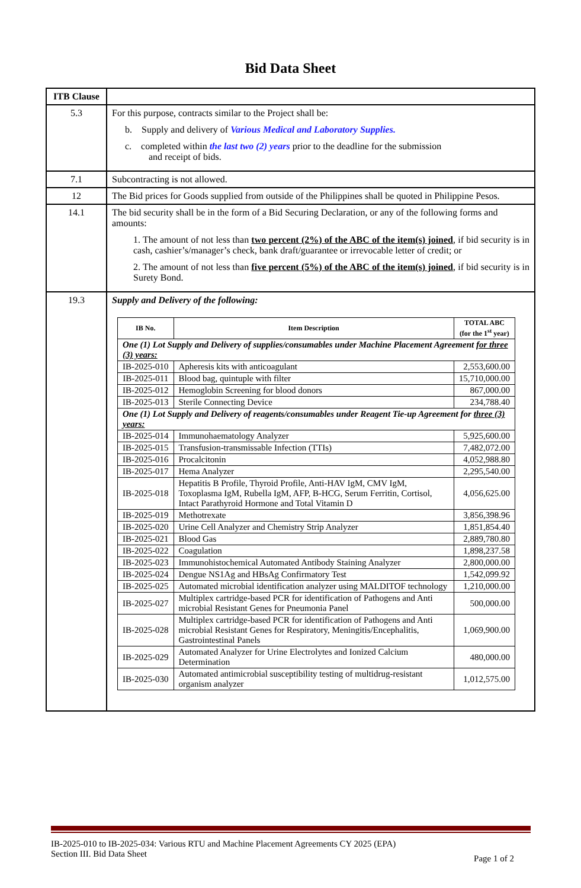Bid Data Sheet
| ITB Clause | |
| 5.3 | For this purpose, contracts similar to the Project shall be: b. Supply and delivery of Various Medical and Laboratory Supplies. c. completed within the last two (2) years prior to the deadline for the submission and receipt of bids. |
| 7.1 | Subcontracting is not allowed. |
| 12 | The Bid prices for Goods supplied from outside of the Philippines shall be quoted in Philippine Pesos. |
| 14.1 | The bid security shall be in the form of a Bid Securing Declaration, or any of the following forms and amounts: 1. The amount of not less than two percent (2%) of the ABC of the item(s) joined , if bid security is in cash, cashier’s/manager’s check, bank draft/guarantee or irrevocable letter of credit; or 2. The amount of not less than five percent (5%) of the ABC of the item(s) joined , if bid security is in Surety Bond. |
| 19.3 | Supply and Delivery of the following: / IB No. / Item Description / TOTAL ABC (for the 1<sup>st</sup> year) / / --- / --- / --- / / One (1) Lot Supply and Delivery of supplies/consumables under Machine Placement Agreement for three (3) years: / / / / IB-2025-010 / Apheresis kits with anticoagulant / 2,553,600.00 / / IB-2025-011 / Blood bag, quintuple with filter / 15,710,000.00 / / IB-2025-012 / Hemoglobin Screening for blood donors / 867,000.00 / / IB-2025-013 / Sterile Connecting Device / 234,788.40 / / One (1) Lot Supply and Delivery of reagents/consumables under Reagent Tie-up Agreement for three (3) years: / / / / IB-2025-014 / Immunohaematology Analyzer / 5,925,600.00 / / IB-2025-015 / Transfusion-transmissable Infection (TTIs) / 7,482,072.00 / / IB-2025-016 / Procalcitonin / 4,052,988.80 / / IB-2025-017 / Hema Analyzer / 2,295,540.00 / / IB-2025-018 / Hepatitis B Profile, Thyroid Profile, Anti-HAV IgM, CMV IgM, Toxoplasma IgM, Rubella IgM, AFP, B-HCG, Serum Ferritin, Cortisol, Intact Parathyroid Hormone and Total Vitamin D / 4,056,625.00 / / IB-2025-019 / Methotrexate / 3,856,398.96 / / IB-2025-020 / Urine Cell Analyzer and Chemistry Strip Analyzer / 1,851,854.40 / / IB-2025-021 / Blood Gas / 2,889,780.80 / / IB-2025-022 / Coagulation / 1,898,237.58 / / IB-2025-023 / Immunohistochemical Automated Antibody Staining Analyzer / 2,800,000.00 / / IB-2025-024 / Dengue NS1Ag and HBsAg Confirmatory Test / 1,542,099.92 / / IB-2025-025 / Automated microbial identification analyzer using MALDITOF technology / 1,210,000.00 / / IB-2025-027 / Multiplex cartridge-based PCR for identification of Pathogens and Anti microbial Resistant Genes for Pneumonia Panel / 500,000.00 / / IB-2025-028 / Multiplex cartridge-based PCR for identification of Pathogens and Anti microbial Resistant Genes for Respiratory, Meningitis/Encephalitis, Gastrointestinal Panels / 1,069,900.00 / / IB-2025-029 / Automated Analyzer for Urine Electrolytes and Ionized Calcium Determination / 480,000.00 / / IB-2025-030 / Automated antimicrobial susceptibility testing of multidrug-resistant organism analyzer / 1,012,575.00 / |
IB-2025-010 to IB-2025-034: Various RTU and Machine Placement Agreements CY 2025 (EPA)
Section III. Bid Data Sheet Page 1 of 2